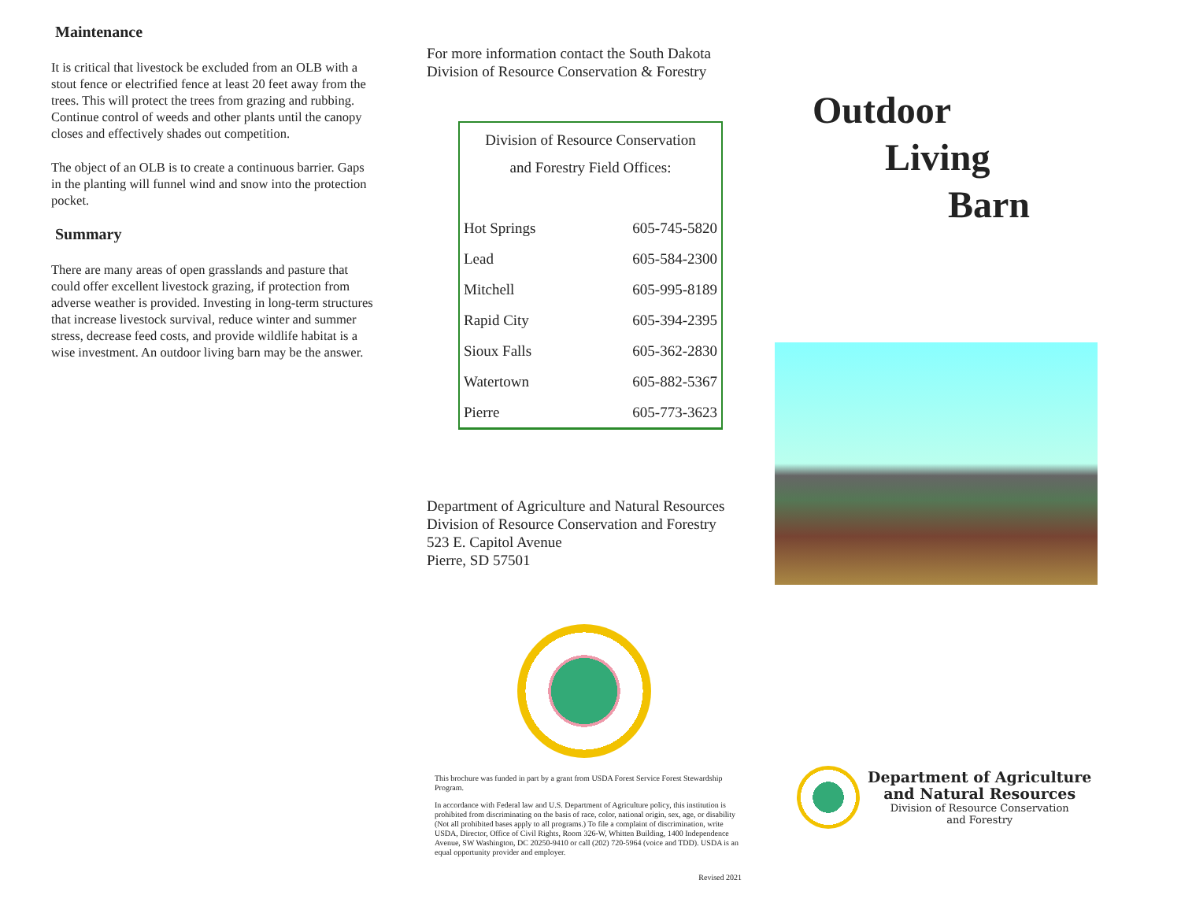Maintenance
It is critical that livestock be excluded from an OLB with a stout fence or electrified fence at least 20 feet away from the trees. This will protect the trees from grazing and rubbing. Continue control of weeds and other plants until the canopy closes and effectively shades out competition.
The object of an OLB is to create a continuous barrier. Gaps in the planting will funnel wind and snow into the protection pocket.
Summary
There are many areas of open grasslands and pasture that could offer excellent livestock grazing, if protection from adverse weather is provided. Investing in long-term structures that increase livestock survival, reduce winter and summer stress, decrease feed costs, and provide wildlife habitat is a wise investment. An outdoor living barn may be the answer.
For more information contact the South Dakota
Division of Resource Conservation & Forestry
| Division of Resource Conservation and Forestry Field Offices: | |
| --- | --- |
| Hot Springs | 605-745-5820 |
| Lead | 605-584-2300 |
| Mitchell | 605-995-8189 |
| Rapid City | 605-394-2395 |
| Sioux Falls | 605-362-2830 |
| Watertown | 605-882-5367 |
| Pierre | 605-773-3623 |
Department of Agriculture and Natural Resources
Division of Resource Conservation and Forestry
523 E. Capitol Avenue
Pierre, SD 57501
This brochure was funded in part by a grant from USDA Forest Service Forest Stewardship Program.
In accordance with Federal law and U.S. Department of Agriculture policy, this institution is prohibited from discriminating on the basis of race, color, national origin, sex, age, or disability (Not all prohibited bases apply to all programs.) To file a complaint of discrimination, write USDA, Director, Office of Civil Rights, Room 326-W, Whitten Building, 1400 Independence Avenue, SW Washington, DC 20250-9410 or call (202) 720-5964 (voice and TDD). USDA is an equal opportunity provider and employer.
Revised 2021
Outdoor
Living
Barn
Department of Agriculture
and Natural Resources
Division of Resource Conservation
and Forestry